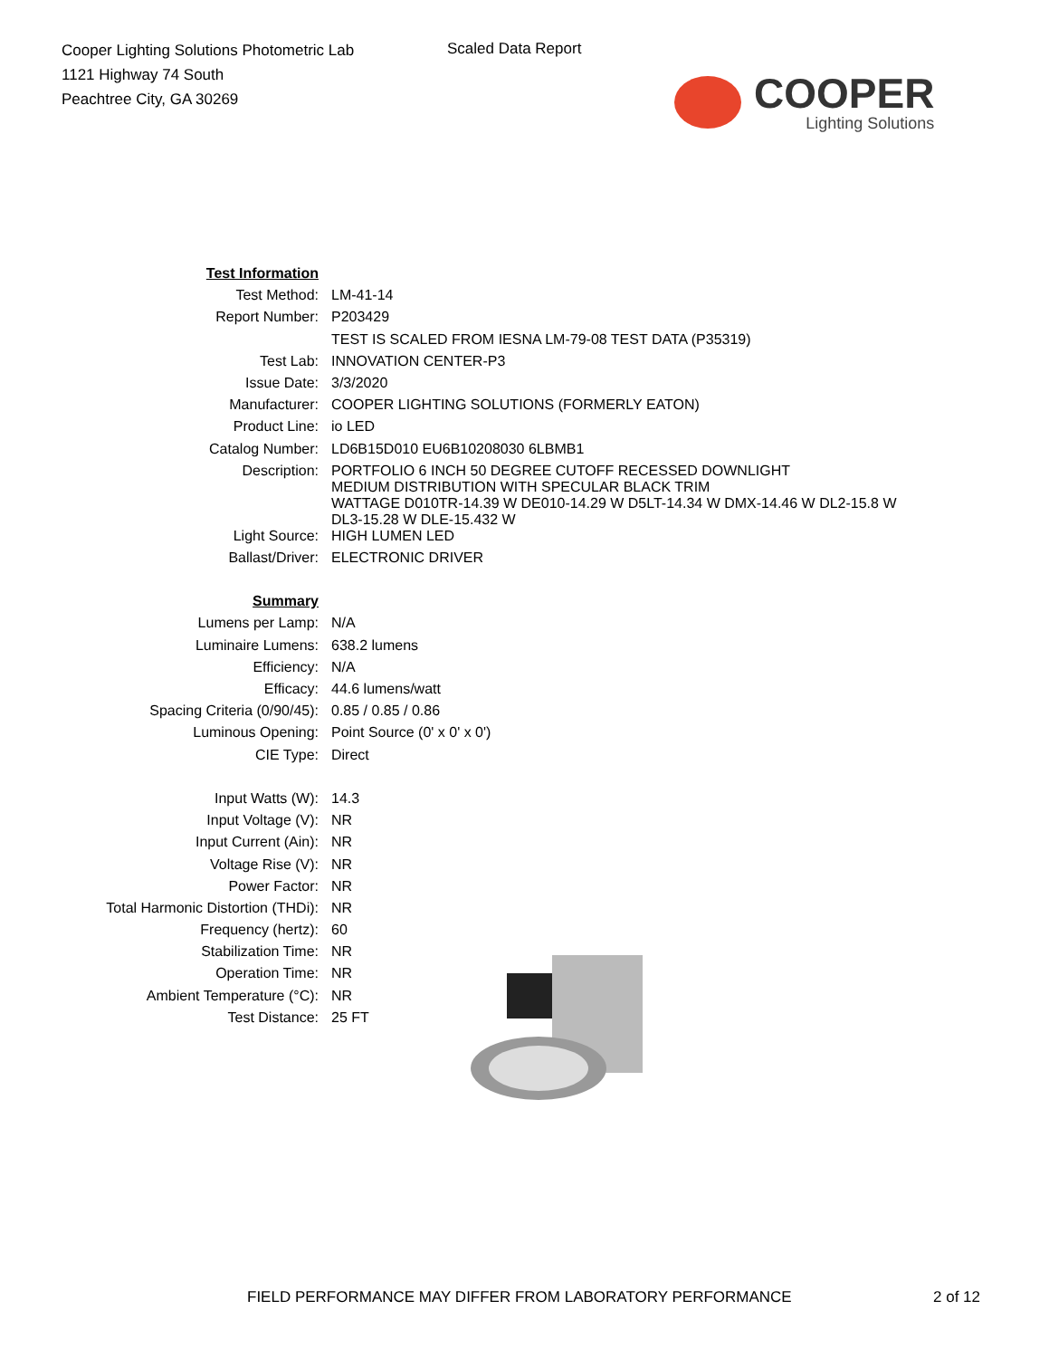Cooper Lighting Solutions Photometric Lab
1121 Highway 74 South
Peachtree City, GA 30269
Scaled Data Report
COOPER
Lighting Solutions
| Test Information | |
| Test Method: | LM-41-14 |
| Report Number: | P203429 |
| | TEST IS SCALED FROM IESNA LM-79-08 TEST DATA (P35319) |
| Test Lab: | INNOVATION CENTER-P3 |
| Issue Date: | 3/3/2020 |
| Manufacturer: | COOPER LIGHTING SOLUTIONS (FORMERLY EATON) |
| Product Line: | io LED |
| Catalog Number: | LD6B15D010 EU6B10208030 6LBMB1 |
| Description: | PORTFOLIO 6 INCH 50 DEGREE CUTOFF RECESSED DOWNLIGHT MEDIUM DISTRIBUTION WITH SPECULAR BLACK TRIM WATTAGE D010TR-14.39 W DE010-14.29 W D5LT-14.34 W DMX-14.46 W DL2-15.8 W DL3-15.28 W DLE-15.432 W |
| Light Source: | HIGH LUMEN LED |
| Ballast/Driver: | ELECTRONIC DRIVER |
| Summary | |
| Lumens per Lamp: | N/A |
| Luminaire Lumens: | 638.2 lumens |
| Efficiency: | N/A |
| Efficacy: | 44.6 lumens/watt |
| Spacing Criteria (0/90/45): | 0.85 / 0.85 / 0.86 |
| Luminous Opening: | Point Source (0' x 0' x 0') |
| CIE Type: | Direct |
| Input Watts (W): | 14.3 |
| Input Voltage (V): | NR |
| Input Current (Ain): | NR |
| Voltage Rise (V): | NR |
| Power Factor: | NR |
| Total Harmonic Distortion (THDi): | NR |
| Frequency (hertz): | 60 |
| Stabilization Time: | NR |
| Operation Time: | NR |
| Ambient Temperature (°C): | NR |
| Test Distance: | 25 FT |
FIELD PERFORMANCE MAY DIFFER FROM LABORATORY PERFORMANCE 2 of 12